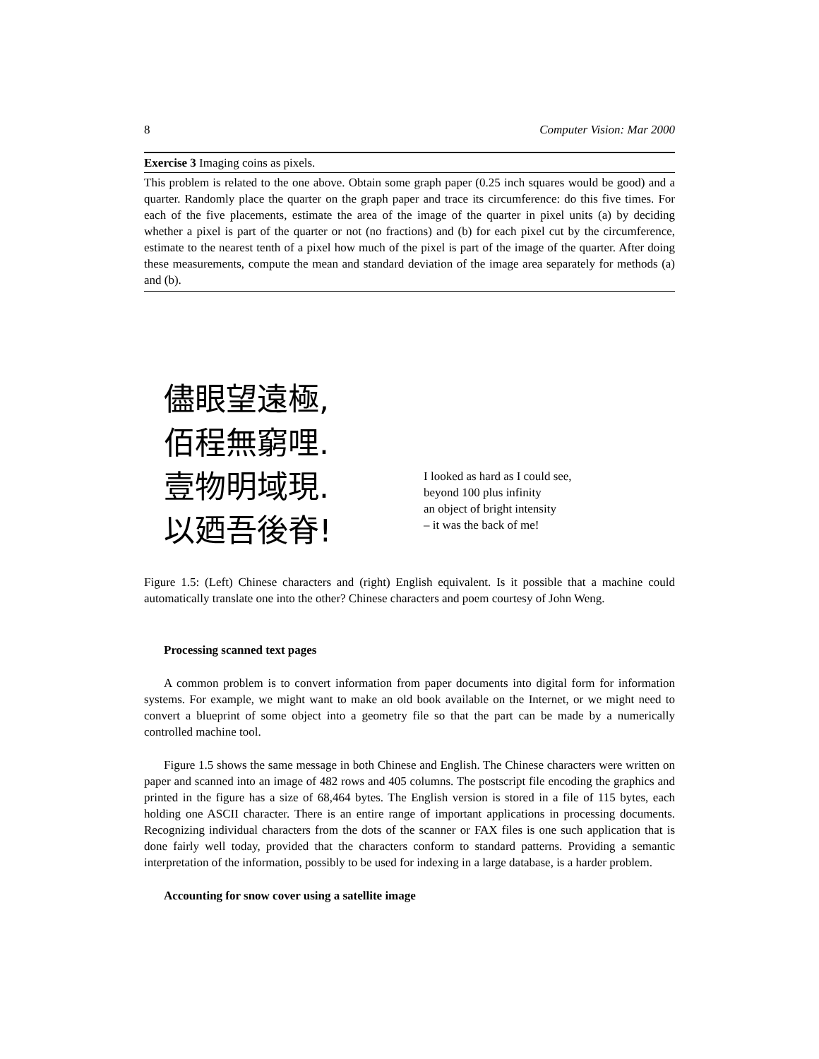8 Computer Vision: Mar 2000
Exercise 3 Imaging coins as pixels.
This problem is related to the one above. Obtain some graph paper (0.25 inch squares would be good) and a quarter. Randomly place the quarter on the graph paper and trace its circumference: do this five times. For each of the five placements, estimate the area of the image of the quarter in pixel units (a) by deciding whether a pixel is part of the quarter or not (no fractions) and (b) for each pixel cut by the circumference, estimate to the nearest tenth of a pixel how much of the pixel is part of the image of the quarter. After doing these measurements, compute the mean and standard deviation of the image area separately for methods (a) and (b).
儘眼望遠極,
佰程無窮哩.
壹物明域現.
以廼吾後脊!
I looked as hard as I could see,
beyond 100 plus infinity
an object of bright intensity
– it was the back of me!
Figure 1.5: (Left) Chinese characters and (right) English equivalent. Is it possible that a machine could automatically translate one into the other? Chinese characters and poem courtesy of John Weng.
Processing scanned text pages
A common problem is to convert information from paper documents into digital form for information systems. For example, we might want to make an old book available on the Internet, or we might need to convert a blueprint of some object into a geometry file so that the part can be made by a numerically controlled machine tool.
Figure 1.5 shows the same message in both Chinese and English. The Chinese characters were written on paper and scanned into an image of 482 rows and 405 columns. The postscript file encoding the graphics and printed in the figure has a size of 68,464 bytes. The English version is stored in a file of 115 bytes, each holding one ASCII character. There is an entire range of important applications in processing documents. Recognizing individual characters from the dots of the scanner or FAX files is one such application that is done fairly well today, provided that the characters conform to standard patterns. Providing a semantic interpretation of the information, possibly to be used for indexing in a large database, is a harder problem.
Accounting for snow cover using a satellite image